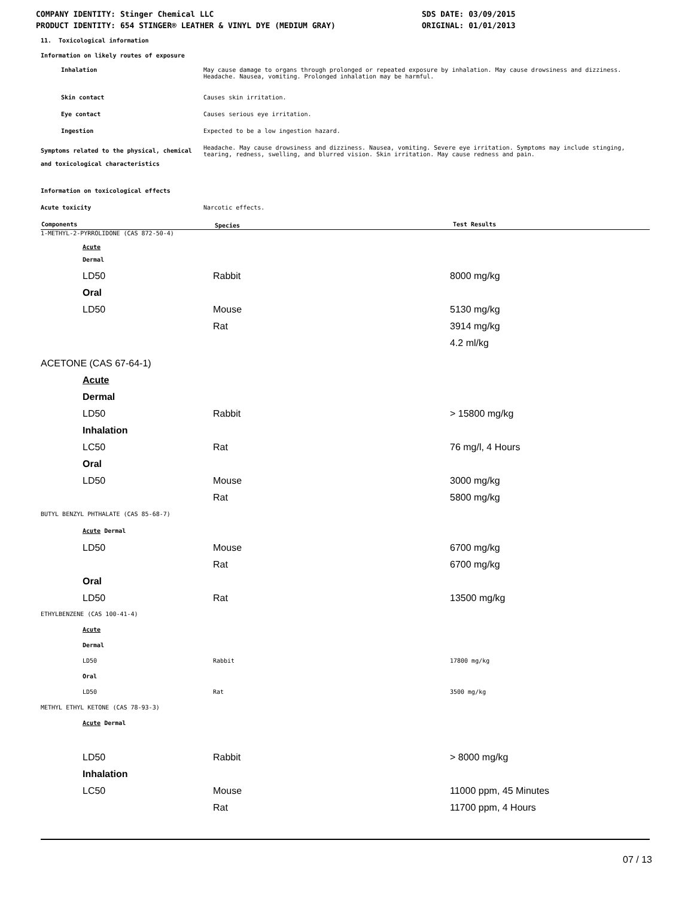COMPANY IDENTITY: Stinger Chemical LLC
PRODUCT IDENTITY: 654 STINGER® LEATHER & VINYL DYE (MEDIUM GRAY)
SDS DATE: 03/09/2015
ORIGINAL: 01/01/2013
11. Toxicological information
| Information on likely routes of exposure | |
| Inhalation | May cause damage to organs through prolonged or repeated exposure by inhalation. May cause drowsiness and dizziness. Headache. Nausea, vomiting. Prolonged inhalation may be harmful. |
| Skin contact | Causes skin irritation. |
| Eye contact | Causes serious eye irritation. |
| Ingestion | Expected to be a low ingestion hazard. |
| Symptoms related to the physical, chemical and toxicological characteristics | Headache. May cause drowsiness and dizziness. Nausea, vomiting. Severe eye irritation. Symptoms may include stinging, tearing, redness, swelling, and blurred vision. Skin irritation. May cause redness and pain. |
| Information on toxicological effects | |
| Acute toxicity | Narcotic effects. |
| Components | Species | Test Results |
| --- | --- | --- |
| 1-METHYL-2-PYRROLIDONE (CAS 872-50-4) |
| Acute |
| Dermal |
| LD50 | Rabbit | 8000 mg/kg |
| Oral | | |
| LD50 | Mouse | 5130 mg/kg |
| | Rat | 3914 mg/kg |
| | | 4.2 ml/kg |
| ACETONE (CAS 67-64-1) | | |
| Acute | | |
| Dermal | | |
| LD50 | Rabbit | > 15800 mg/kg |
| Inhalation | | |
| LC50 | Rat | 76 mg/l, 4 Hours |
| Oral | | |
| LD50 | Mouse | 3000 mg/kg |
| | Rat | 5800 mg/kg |
| BUTYL BENZYL PHTHALATE (CAS 85-68-7) | | |
| Acute Dermal | | |
| LD50 | Mouse | 6700 mg/kg |
| | Rat | 6700 mg/kg |
| Oral | | |
| LD50 | Rat | 13500 mg/kg |
| ETHYLBENZENE (CAS 100-41-4) | | |
| Acute | | |
| Dermal | | |
| LD50 | Rabbit | 17800 mg/kg |
| Oral | | |
| LD50 | Rat | 3500 mg/kg |
| METHYL ETHYL KETONE (CAS 78-93-3) | | |
| Acute Dermal | | |
| LD50 | Rabbit | > 8000 mg/kg |
| Inhalation | | |
| LC50 | Mouse | 11000 ppm, 45 Minutes |
| | Rat | 11700 ppm, 4 Hours |
07 / 13